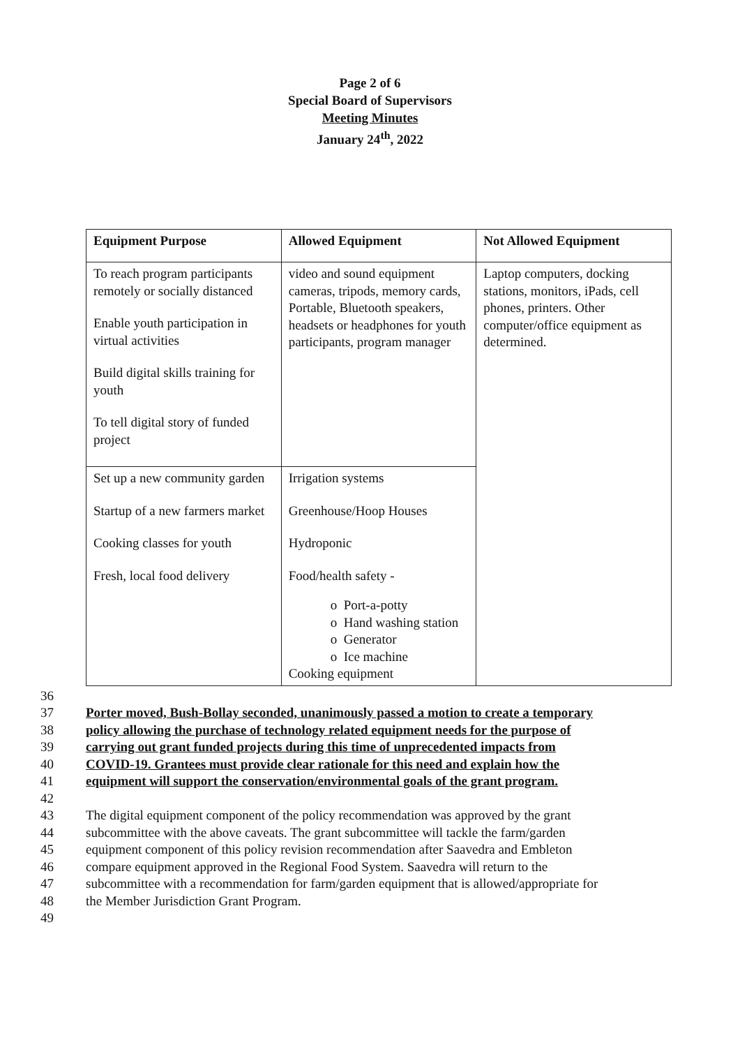Page 2 of 6
Special Board of Supervisors
Meeting Minutes
January 24<sup>th</sup>, 2022
| Equipment Purpose | Allowed Equipment | Not Allowed Equipment |
| --- | --- | --- |
| To reach program participants remotely or socially distanced Enable youth participation in virtual activities Build digital skills training for youth To tell digital story of funded project | video and sound equipment cameras, tripods, memory cards, Portable, Bluetooth speakers, headsets or headphones for youth participants, program manager | Laptop computers, docking stations, monitors, iPads, cell phones, printers. Other computer/office equipment as determined. |
| Set up a new community garden Startup of a new farmers market Cooking classes for youth Fresh, local food delivery | Irrigation systems Greenhouse/Hoop Houses Hydroponic Food/health safety - o Port-a-potty o Hand washing station o Generator o Ice machine Cooking equipment | |
36
37 Porter moved, Bush-Bollay seconded, unanimously passed a motion to create a temporary
38 policy allowing the purchase of technology related equipment needs for the purpose of
39 carrying out grant funded projects during this time of unprecedented impacts from
40 COVID-19. Grantees must provide clear rationale for this need and explain how the
41 equipment will support the conservation/environmental goals of the grant program.
42
43 The digital equipment component of the policy recommendation was approved by the grant
44 subcommittee with the above caveats. The grant subcommittee will tackle the farm/garden
45 equipment component of this policy revision recommendation after Saavedra and Embleton
46 compare equipment approved in the Regional Food System. Saavedra will return to the
47 subcommittee with a recommendation for farm/garden equipment that is allowed/appropriate for
48 the Member Jurisdiction Grant Program.
49